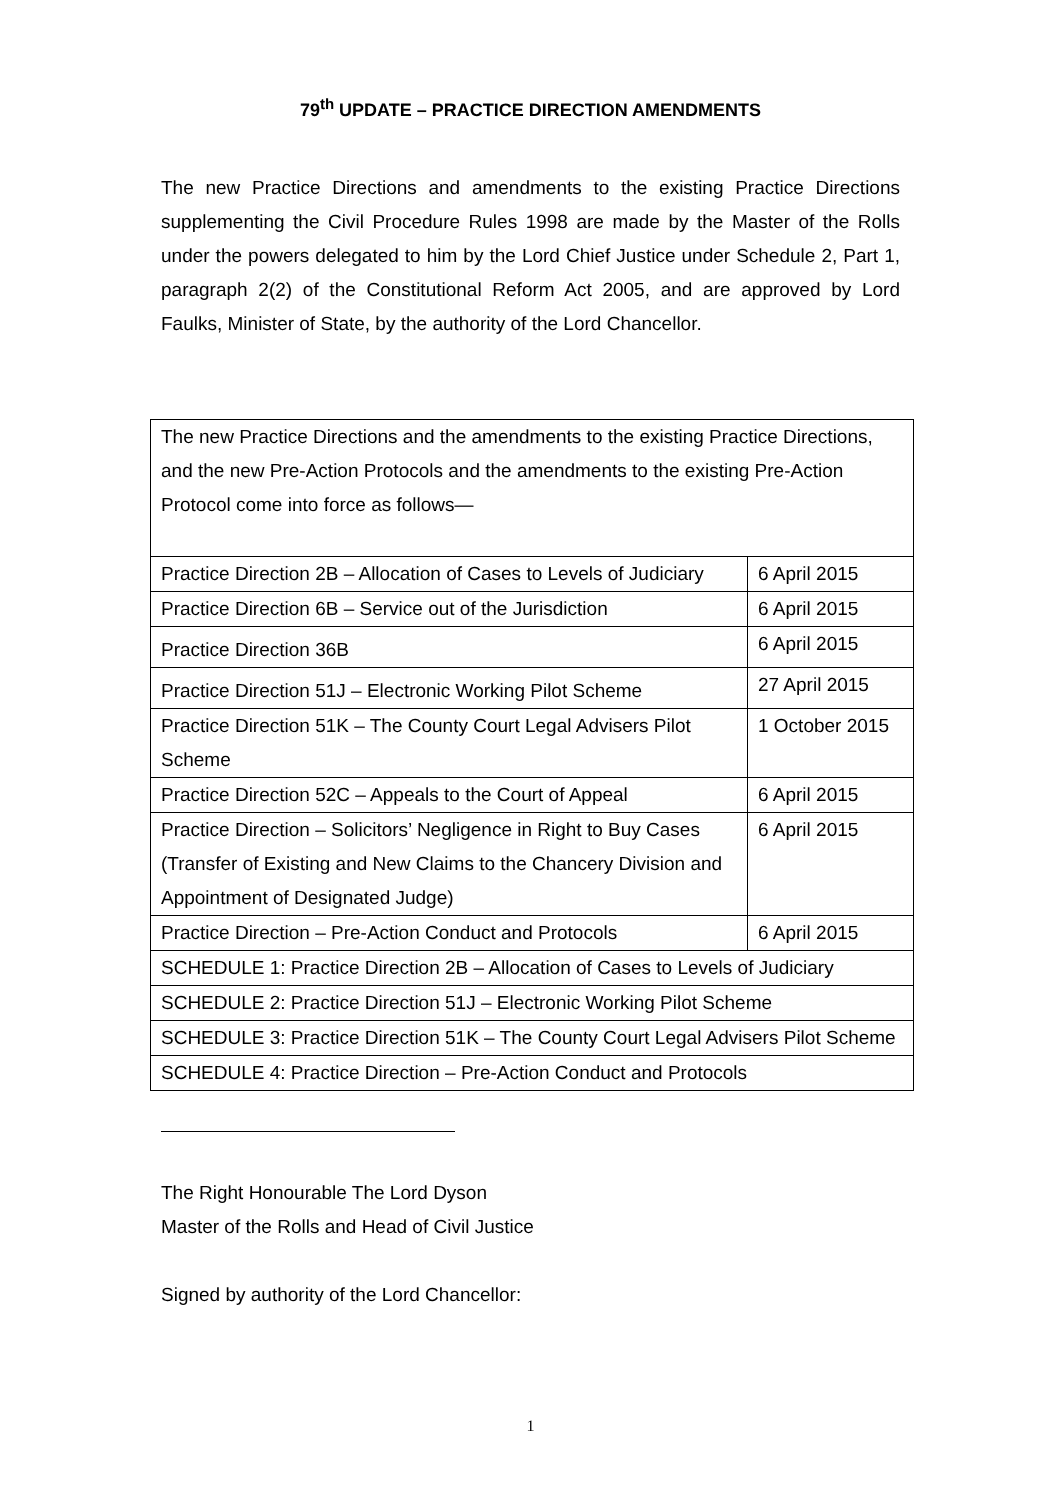79<sup>th</sup> UPDATE – PRACTICE DIRECTION AMENDMENTS
The new Practice Directions and amendments to the existing Practice Directions supplementing the Civil Procedure Rules 1998 are made by the Master of the Rolls under the powers delegated to him by the Lord Chief Justice under Schedule 2, Part 1, paragraph 2(2) of the Constitutional Reform Act 2005, and are approved by Lord Faulks, Minister of State, by the authority of the Lord Chancellor.
| The new Practice Directions and the amendments to the existing Practice Directions, and the new Pre-Action Protocols and the amendments to the existing Pre-Action Protocol come into force as follows— | |
| Practice Direction 2B – Allocation of Cases to Levels of Judiciary | 6 April 2015 |
| Practice Direction 6B – Service out of the Jurisdiction | 6 April 2015 |
| Practice Direction 36B | 6 April 2015 |
| Practice Direction 51J – Electronic Working Pilot Scheme | 27 April 2015 |
| Practice Direction 51K – The County Court Legal Advisers Pilot Scheme | 1 October 2015 |
| Practice Direction 52C – Appeals to the Court of Appeal | 6 April 2015 |
| Practice Direction – Solicitors’ Negligence in Right to Buy Cases (Transfer of Existing and New Claims to the Chancery Division and Appointment of Designated Judge) | 6 April 2015 |
| Practice Direction – Pre-Action Conduct and Protocols | 6 April 2015 |
| SCHEDULE 1: Practice Direction 2B – Allocation of Cases to Levels of Judiciary | |
| SCHEDULE 2: Practice Direction 51J – Electronic Working Pilot Scheme | |
| SCHEDULE 3: Practice Direction 51K – The County Court Legal Advisers Pilot Scheme | |
| SCHEDULE 4: Practice Direction – Pre-Action Conduct and Protocols | |
The Right Honourable The Lord Dyson
Master of the Rolls and Head of Civil Justice
Signed by authority of the Lord Chancellor:
1